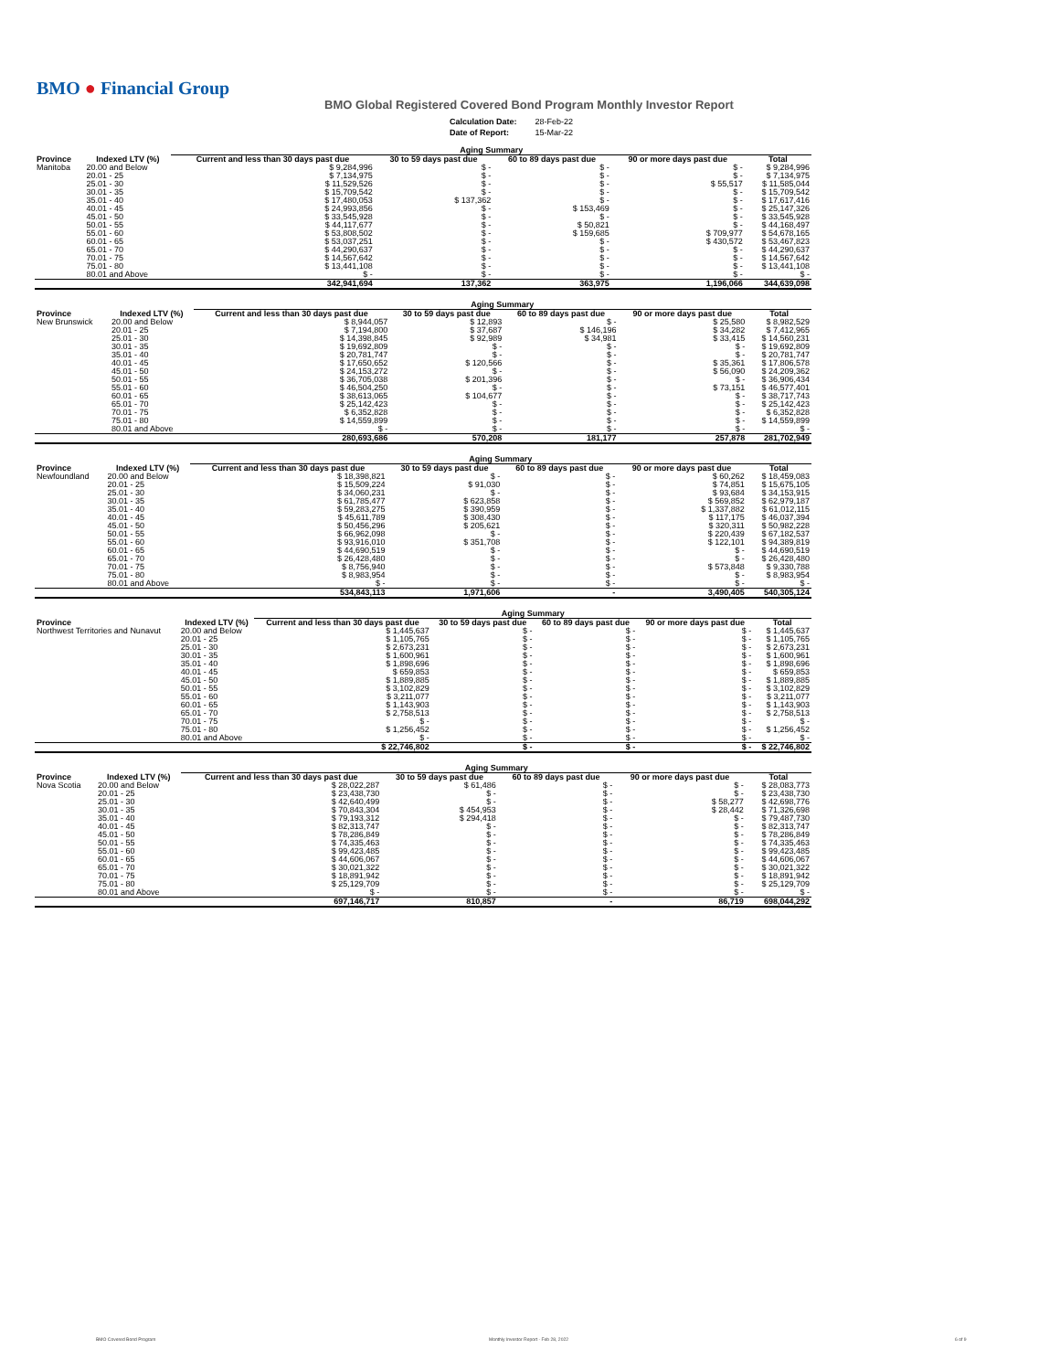BMO ● Financial Group
BMO Global Registered Covered Bond Program Monthly Investor Report
| Calculation Date: | 28-Feb-22 |
| Date of Report: | 15-Mar-22 |
| | | Aging Summary | | | | |
| --- | --- | --- | --- | --- | --- | --- |
| Province | Indexed LTV (%) | Current and less than 30 days past due | 30 to 59 days past due | 60 to 89 days past due | 90 or more days past due | Total |
| Manitoba | 20.00 and Below | $ 9,284,996 | $ - | $ - | $ - | $ 9,284,996 |
| | 20.01 - 25 | $ 7,134,975 | $ - | $ - | $ - | $ 7,134,975 |
| | 25.01 - 30 | $ 11,529,526 | $ - | $ - | $ 55,517 | $ 11,585,044 |
| | 30.01 - 35 | $ 15,709,542 | $ - | $ - | $ - | $ 15,709,542 |
| | 35.01 - 40 | $ 17,480,053 | $ 137,362 | $ - | $ - | $ 17,617,416 |
| | 40.01 - 45 | $ 24,993,856 | $ - | $ 153,469 | $ - | $ 25,147,326 |
| | 45.01 - 50 | $ 33,545,928 | $ - | $ - | $ - | $ 33,545,928 |
| | 50.01 - 55 | $ 44,117,677 | $ - | $ 50,821 | $ - | $ 44,168,497 |
| | 55.01 - 60 | $ 53,808,502 | $ - | $ 159,685 | $ 709,977 | $ 54,678,165 |
| | 60.01 - 65 | $ 53,037,251 | $ - | $ - | $ 430,572 | $ 53,467,823 |
| | 65.01 - 70 | $ 44,290,637 | $ - | $ - | $ - | $ 44,290,637 |
| | 70.01 - 75 | $ 14,567,642 | $ - | $ - | $ - | $ 14,567,642 |
| | 75.01 - 80 | $ 13,441,108 | $ - | $ - | $ - | $ 13,441,108 |
| | 80.01 and Above | $ - | $ - | $ - | $ - | $ - |
| | | 342,941,694 | 137,362 | 363,975 | 1,196,066 | 344,639,098 |
| | | Aging Summary | | | | |
| --- | --- | --- | --- | --- | --- | --- |
| Province | Indexed LTV (%) | Current and less than 30 days past due | 30 to 59 days past due | 60 to 89 days past due | 90 or more days past due | Total |
| New Brunswick | 20.00 and Below | $ 8,944,057 | $ 12,893 | $ - | $ 25,580 | $ 8,982,529 |
| | 20.01 - 25 | $ 7,194,800 | $ 37,687 | $ 146,196 | $ 34,282 | $ 7,412,965 |
| | 25.01 - 30 | $ 14,398,845 | $ 92,989 | $ 34,981 | $ 33,415 | $ 14,560,231 |
| | 30.01 - 35 | $ 19,692,809 | $ - | $ - | $ - | $ 19,692,809 |
| | 35.01 - 40 | $ 20,781,747 | $ - | $ - | $ - | $ 20,781,747 |
| | 40.01 - 45 | $ 17,650,652 | $ 120,566 | $ - | $ 35,361 | $ 17,806,578 |
| | 45.01 - 50 | $ 24,153,272 | $ - | $ - | $ 56,090 | $ 24,209,362 |
| | 50.01 - 55 | $ 36,705,038 | $ 201,396 | $ - | $ - | $ 36,906,434 |
| | 55.01 - 60 | $ 46,504,250 | $ - | $ - | $ 73,151 | $ 46,577,401 |
| | 60.01 - 65 | $ 38,613,065 | $ 104,677 | $ - | $ - | $ 38,717,743 |
| | 65.01 - 70 | $ 25,142,423 | $ - | $ - | $ - | $ 25,142,423 |
| | 70.01 - 75 | $ 6,352,828 | $ - | $ - | $ - | $ 6,352,828 |
| | 75.01 - 80 | $ 14,559,899 | $ - | $ - | $ - | $ 14,559,899 |
| | 80.01 and Above | $ - | $ - | $ - | $ - | $ - |
| | | 280,693,686 | 570,208 | 181,177 | 257,878 | 281,702,949 |
| | | Aging Summary | | | | |
| --- | --- | --- | --- | --- | --- | --- |
| Province | Indexed LTV (%) | Current and less than 30 days past due | 30 to 59 days past due | 60 to 89 days past due | 90 or more days past due | Total |
| Newfoundland | 20.00 and Below | $ 18,398,821 | $ - | $ - | $ 60,262 | $ 18,459,083 |
| | 20.01 - 25 | $ 15,509,224 | $ 91,030 | $ - | $ 74,851 | $ 15,675,105 |
| | 25.01 - 30 | $ 34,060,231 | $ - | $ - | $ 93,684 | $ 34,153,915 |
| | 30.01 - 35 | $ 61,785,477 | $ 623,858 | $ - | $ 569,852 | $ 62,979,187 |
| | 35.01 - 40 | $ 59,283,275 | $ 390,959 | $ - | $ 1,337,882 | $ 61,012,115 |
| | 40.01 - 45 | $ 45,611,789 | $ 308,430 | $ - | $ 117,175 | $ 46,037,394 |
| | 45.01 - 50 | $ 50,456,296 | $ 205,621 | $ - | $ 320,311 | $ 50,982,228 |
| | 50.01 - 55 | $ 66,962,098 | $ - | $ - | $ 220,439 | $ 67,182,537 |
| | 55.01 - 60 | $ 93,916,010 | $ 351,708 | $ - | $ 122,101 | $ 94,389,819 |
| | 60.01 - 65 | $ 44,690,519 | $ - | $ - | $ - | $ 44,690,519 |
| | 65.01 - 70 | $ 26,428,480 | $ - | $ - | $ - | $ 26,428,480 |
| | 70.01 - 75 | $ 8,756,940 | $ - | $ - | $ 573,848 | $ 9,330,788 |
| | 75.01 - 80 | $ 8,983,954 | $ - | $ - | $ - | $ 8,983,954 |
| | 80.01 and Above | $ - | $ - | $ - | $ - | $ - |
| | | 534,843,113 | 1,971,606 | - | 3,490,405 | 540,305,124 |
| | | Aging Summary | | | | |
| --- | --- | --- | --- | --- | --- | --- |
| Province | Indexed LTV (%) | Current and less than 30 days past due | 30 to 59 days past due | 60 to 89 days past due | 90 or more days past due | Total |
| Northwest Territories and Nunavut | 20.00 and Below | $ 1,445,637 | $ - | $ - | $ - | $ 1,445,637 |
| | 20.01 - 25 | $ 1,105,765 | $ - | $ - | $ - | $ 1,105,765 |
| | 25.01 - 30 | $ 2,673,231 | $ - | $ - | $ - | $ 2,673,231 |
| | 30.01 - 35 | $ 1,600,961 | $ - | $ - | $ - | $ 1,600,961 |
| | 35.01 - 40 | $ 1,898,696 | $ - | $ - | $ - | $ 1,898,696 |
| | 40.01 - 45 | $ 659,853 | $ - | $ - | $ - | $ 659,853 |
| | 45.01 - 50 | $ 1,889,885 | $ - | $ - | $ - | $ 1,889,885 |
| | 50.01 - 55 | $ 3,102,829 | $ - | $ - | $ - | $ 3,102,829 |
| | 55.01 - 60 | $ 3,211,077 | $ - | $ - | $ - | $ 3,211,077 |
| | 60.01 - 65 | $ 1,143,903 | $ - | $ - | $ - | $ 1,143,903 |
| | 65.01 - 70 | $ 2,758,513 | $ - | $ - | $ - | $ 2,758,513 |
| | 70.01 - 75 | $ - | $ - | $ - | $ - | $ - |
| | 75.01 - 80 | $ 1,256,452 | $ - | $ - | $ - | $ 1,256,452 |
| | 80.01 and Above | $ - | $ - | $ - | $ - | $ - |
| | | $ 22,746,802 | $ - | $ - | $ - | $ 22,746,802 |
| | | Aging Summary | | | | |
| --- | --- | --- | --- | --- | --- | --- |
| Province | Indexed LTV (%) | Current and less than 30 days past due | 30 to 59 days past due | 60 to 89 days past due | 90 or more days past due | Total |
| Nova Scotia | 20.00 and Below | $ 28,022,287 | $ 61,486 | $ - | $ - | $ 28,083,773 |
| | 20.01 - 25 | $ 23,438,730 | $ - | $ - | $ - | $ 23,438,730 |
| | 25.01 - 30 | $ 42,640,499 | $ - | $ - | $ 58,277 | $ 42,698,776 |
| | 30.01 - 35 | $ 70,843,304 | $ 454,953 | $ - | $ 28,442 | $ 71,326,698 |
| | 35.01 - 40 | $ 79,193,312 | $ 294,418 | $ - | $ - | $ 79,487,730 |
| | 40.01 - 45 | $ 82,313,747 | $ - | $ - | $ - | $ 82,313,747 |
| | 45.01 - 50 | $ 78,286,849 | $ - | $ - | $ - | $ 78,286,849 |
| | 50.01 - 55 | $ 74,335,463 | $ - | $ - | $ - | $ 74,335,463 |
| | 55.01 - 60 | $ 99,423,485 | $ - | $ - | $ - | $ 99,423,485 |
| | 60.01 - 65 | $ 44,606,067 | $ - | $ - | $ - | $ 44,606,067 |
| | 65.01 - 70 | $ 30,021,322 | $ - | $ - | $ - | $ 30,021,322 |
| | 70.01 - 75 | $ 18,891,942 | $ - | $ - | $ - | $ 18,891,942 |
| | 75.01 - 80 | $ 25,129,709 | $ - | $ - | $ - | $ 25,129,709 |
| | 80.01 and Above | $ - | $ - | $ - | $ - | $ - |
| | | 697,146,717 | 810,857 | - | 86,719 | 698,044,292 |
BMO Covered Bond Program
Monthly Investor Report - Feb 28, 2022
6 of 9